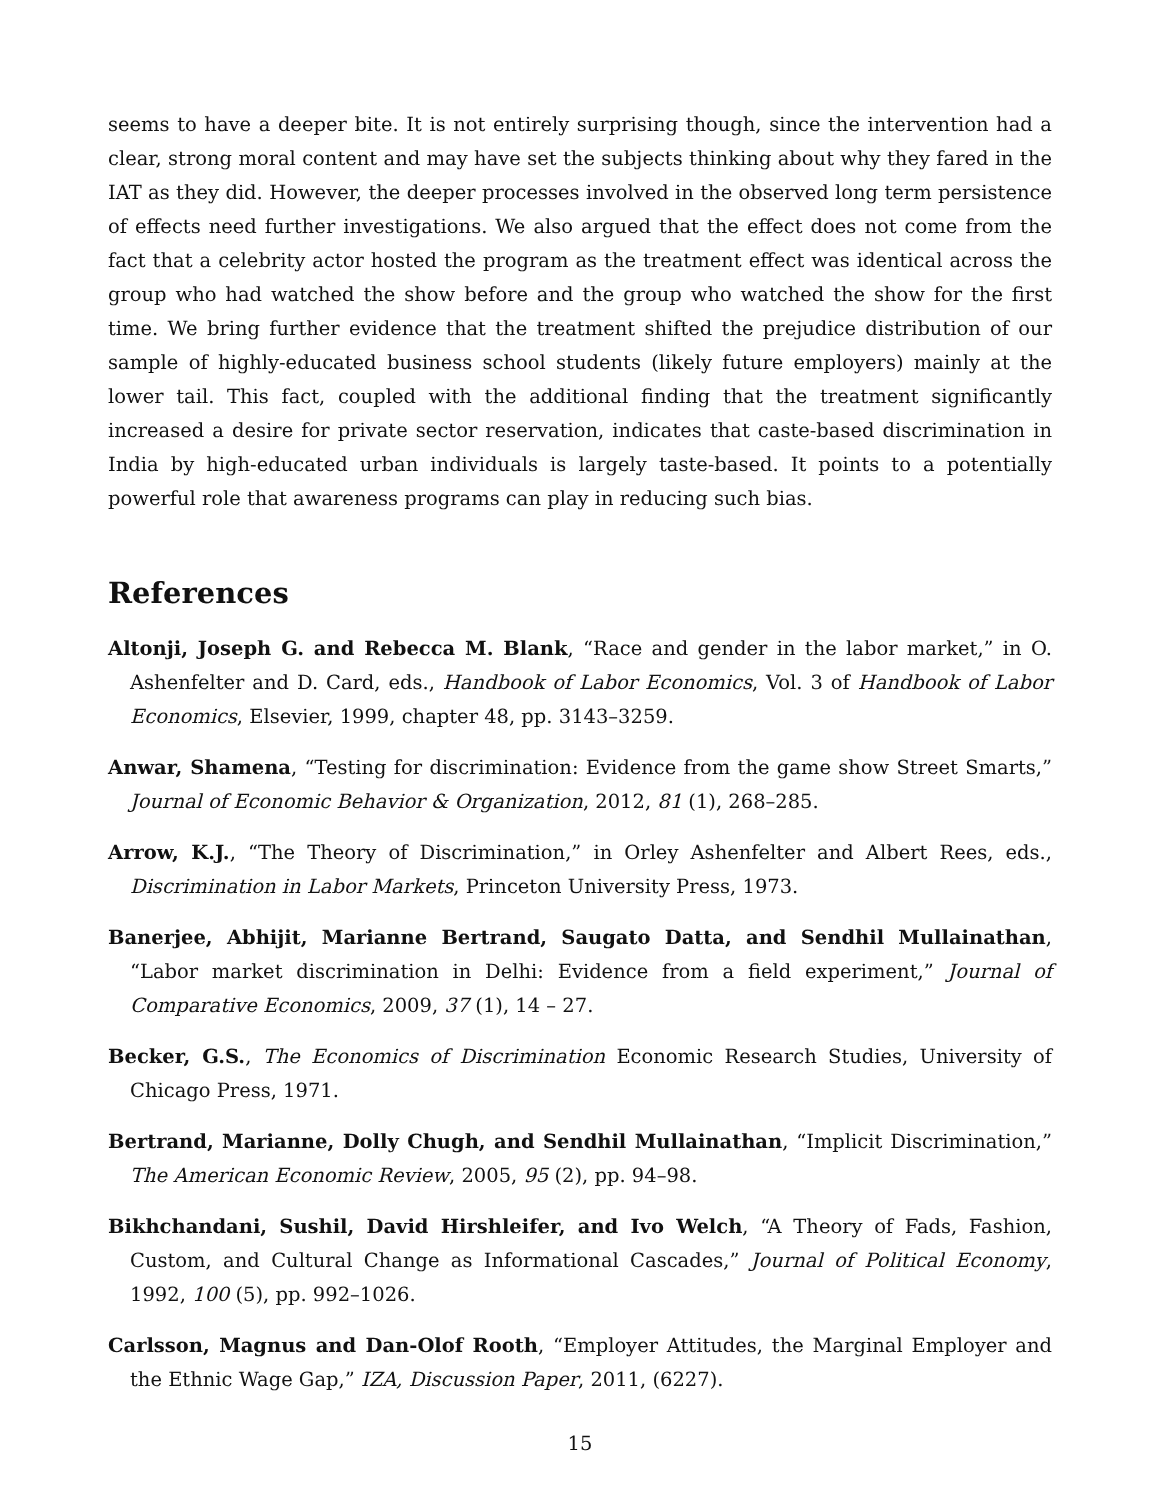seems to have a deeper bite. It is not entirely surprising though, since the intervention had a clear, strong moral content and may have set the subjects thinking about why they fared in the IAT as they did. However, the deeper processes involved in the observed long term persistence of effects need further investigations. We also argued that the effect does not come from the fact that a celebrity actor hosted the program as the treatment effect was identical across the group who had watched the show before and the group who watched the show for the first time. We bring further evidence that the treatment shifted the prejudice distribution of our sample of highly-educated business school students (likely future employers) mainly at the lower tail. This fact, coupled with the additional finding that the treatment significantly increased a desire for private sector reservation, indicates that caste-based discrimination in India by high-educated urban individuals is largely taste-based. It points to a potentially powerful role that awareness programs can play in reducing such bias.
References
Altonji, Joseph G. and Rebecca M. Blank, “Race and gender in the labor market,” in O. Ashenfelter and D. Card, eds., Handbook of Labor Economics, Vol. 3 of Handbook of Labor Economics, Elsevier, 1999, chapter 48, pp. 3143–3259.
Anwar, Shamena, “Testing for discrimination: Evidence from the game show Street Smarts,” Journal of Economic Behavior & Organization, 2012, 81 (1), 268–285.
Arrow, K.J., “The Theory of Discrimination,” in Orley Ashenfelter and Albert Rees, eds., Discrimination in Labor Markets, Princeton University Press, 1973.
Banerjee, Abhijit, Marianne Bertrand, Saugato Datta, and Sendhil Mullainathan, “Labor market discrimination in Delhi: Evidence from a field experiment,” Journal of Comparative Economics, 2009, 37 (1), 14 – 27.
Becker, G.S., The Economics of Discrimination Economic Research Studies, University of Chicago Press, 1971.
Bertrand, Marianne, Dolly Chugh, and Sendhil Mullainathan, “Implicit Discrimination,” The American Economic Review, 2005, 95 (2), pp. 94–98.
Bikhchandani, Sushil, David Hirshleifer, and Ivo Welch, “A Theory of Fads, Fashion, Custom, and Cultural Change as Informational Cascades,” Journal of Political Economy, 1992, 100 (5), pp. 992–1026.
Carlsson, Magnus and Dan-Olof Rooth, “Employer Attitudes, the Marginal Employer and the Ethnic Wage Gap,” IZA, Discussion Paper, 2011, (6227).
15